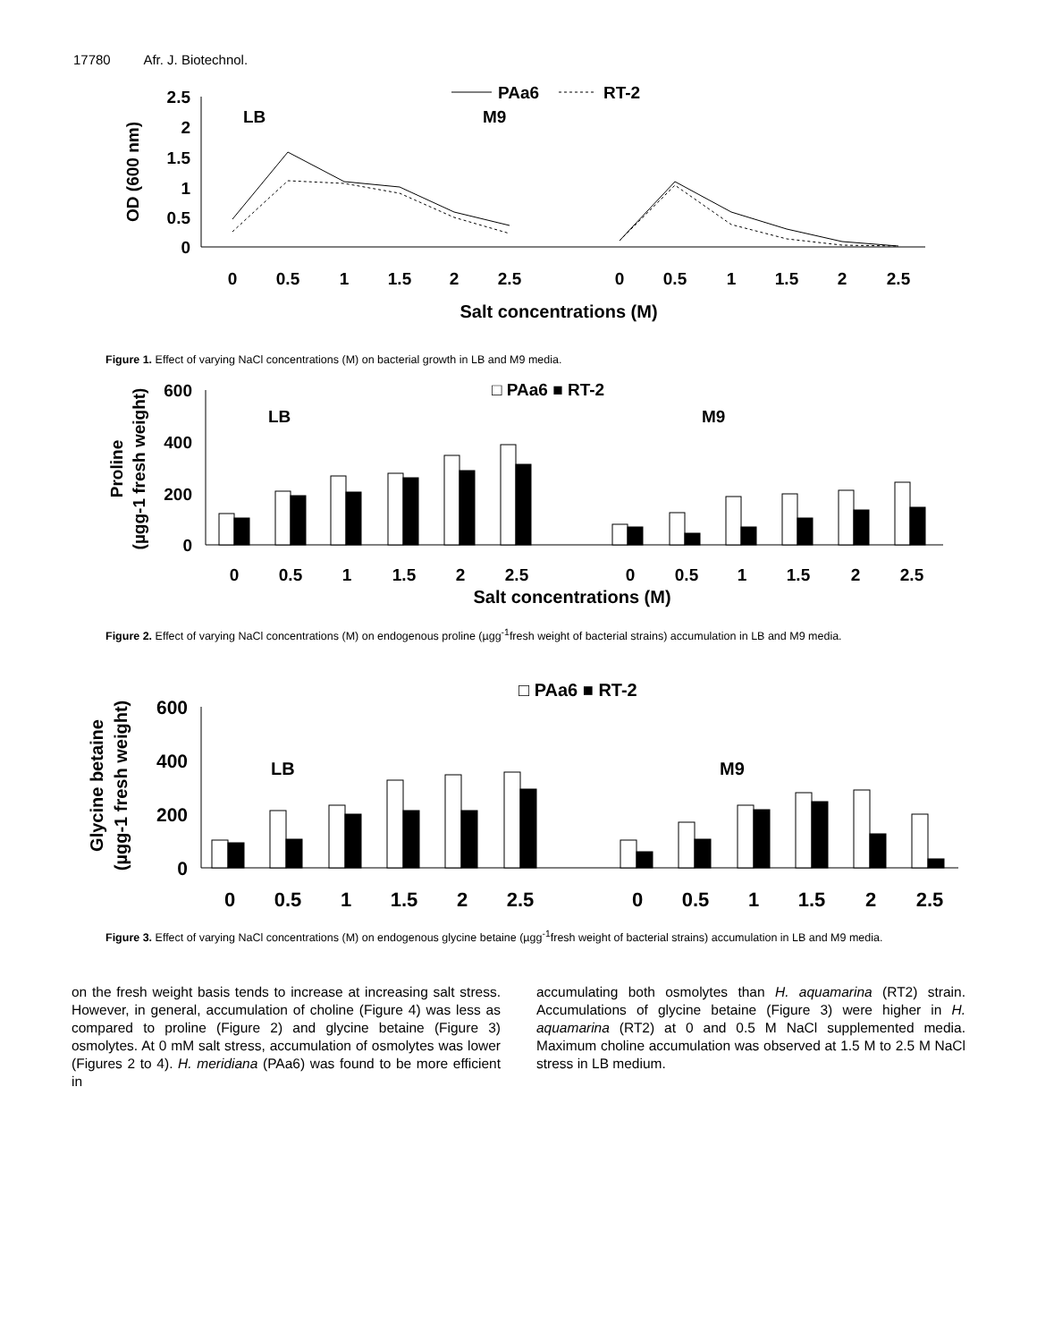17780 Afr. J. Biotechnol.
2.5
2
1.5
1
0.5
0
OD (600 nm)
LB
M9
PAa6
RT-2
0
0.5
1
1.5
2
2.5
0
0.5
1
1.5
2
2.5
Salt concentrations (M)
Figure 1. Effect of varying NaCl concentrations (M) on bacterial growth in LB and M9 media.
600
400
200
0
Proline
(µgg-1 fresh weight)
LB
M9
□ PAa6 ■ RT-2
0
0.5
1
1.5
2
2.5
0
0.5
1
1.5
2
2.5
Salt concentrations (M)
Figure 2. Effect of varying NaCl concentrations (M) on endogenous proline (µgg<sup>-1</sup>fresh weight of bacterial strains) accumulation in LB and M9 media.
600
400
200
0
Glycine betaine
(µgg-1 fresh weight)
LB
M9
□ PAa6 ■ RT-2
0
0.5
1
1.5
2
2.5
0
0.5
1
1.5
2
2.5
Figure 3. Effect of varying NaCl concentrations (M) on endogenous glycine betaine (µgg<sup>-1</sup>fresh weight of bacterial strains) accumulation in LB and M9 media.
on the fresh weight basis tends to increase at increasing salt stress. However, in general, accumulation of choline (Figure 4) was less as compared to proline (Figure 2) and glycine betaine (Figure 3) osmolytes. At 0 mM salt stress, accumulation of osmolytes was lower (Figures 2 to 4). H. meridiana (PAa6) was found to be more efficient in
accumulating both osmolytes than H. aquamarina (RT2) strain. Accumulations of glycine betaine (Figure 3) were higher in H. aquamarina (RT2) at 0 and 0.5 M NaCl supplemented media. Maximum choline accumulation was observed at 1.5 M to 2.5 M NaCl stress in LB medium.